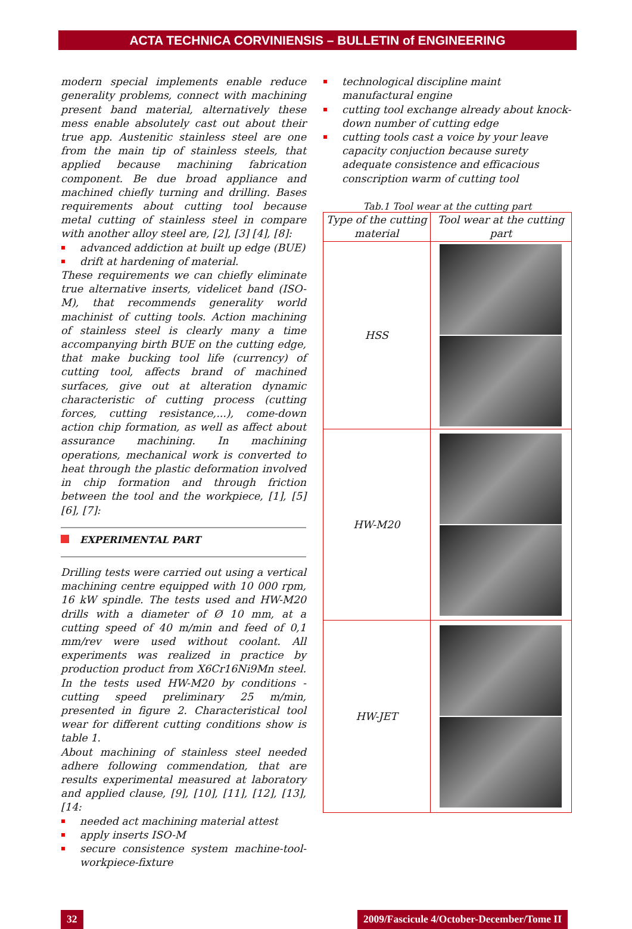ACTA TECHNICA CORVINIENSIS – BULLETIN of ENGINEERING
modern special implements enable reduce generality problems, connect with machining present band material, alternatively these mess enable absolutely cast out about their true app. Austenitic stainless steel are one from the main tip of stainless steels, that applied because machining fabrication component. Be due broad appliance and machined chiefly turning and drilling. Bases requirements about cutting tool because metal cutting of stainless steel in compare with another alloy steel are, [2], [3] [4], [8]:
advanced addiction at built up edge (BUE)
drift at hardening of material.
These requirements we can chiefly eliminate true alternative inserts, videlicet band (ISO-M), that recommends generality world machinist of cutting tools. Action machining of stainless steel is clearly many a time accompanying birth BUE on the cutting edge, that make bucking tool life (currency) of cutting tool, affects brand of machined surfaces, give out at alteration dynamic characteristic of cutting process (cutting forces, cutting resistance,...), come-down action chip formation, as well as affect about assurance machining. In machining operations, mechanical work is converted to heat through the plastic deformation involved in chip formation and through friction between the tool and the workpiece, [1], [5] [6], [7]:
EXPERIMENTAL PART
Drilling tests were carried out using a vertical machining centre equipped with 10 000 rpm, 16 kW spindle. The tests used and HW-M20 drills with a diameter of Ø 10 mm, at a cutting speed of 40 m/min and feed of 0,1 mm/rev were used without coolant. All experiments was realized in practice by production product from X6Cr16Ni9Mn steel. In the tests used HW-M20 by conditions - cutting speed preliminary 25 m/min, presented in figure 2. Characteristical tool wear for different cutting conditions show is table 1.
About machining of stainless steel needed adhere following commendation, that are results experimental measured at laboratory and applied clause, [9], [10], [11], [12], [13], [14:
needed act machining material attest
apply inserts ISO-M
secure consistence system machine-tool-workpiece-fixture
technological discipline maint manufactural engine
cutting tool exchange already about knock-down number of cutting edge
cutting tools cast a voice by your leave capacity conjuction because surety adequate consistence and efficacious conscription warm of cutting tool
Tab.1 Tool wear at the cutting part
| Type of the cutting material | Tool wear at the cutting part |
| --- | --- |
| HSS | |
| HW-M20 | |
| HW-JET | |
32 2009/Fascicule 4/October-December/Tome II